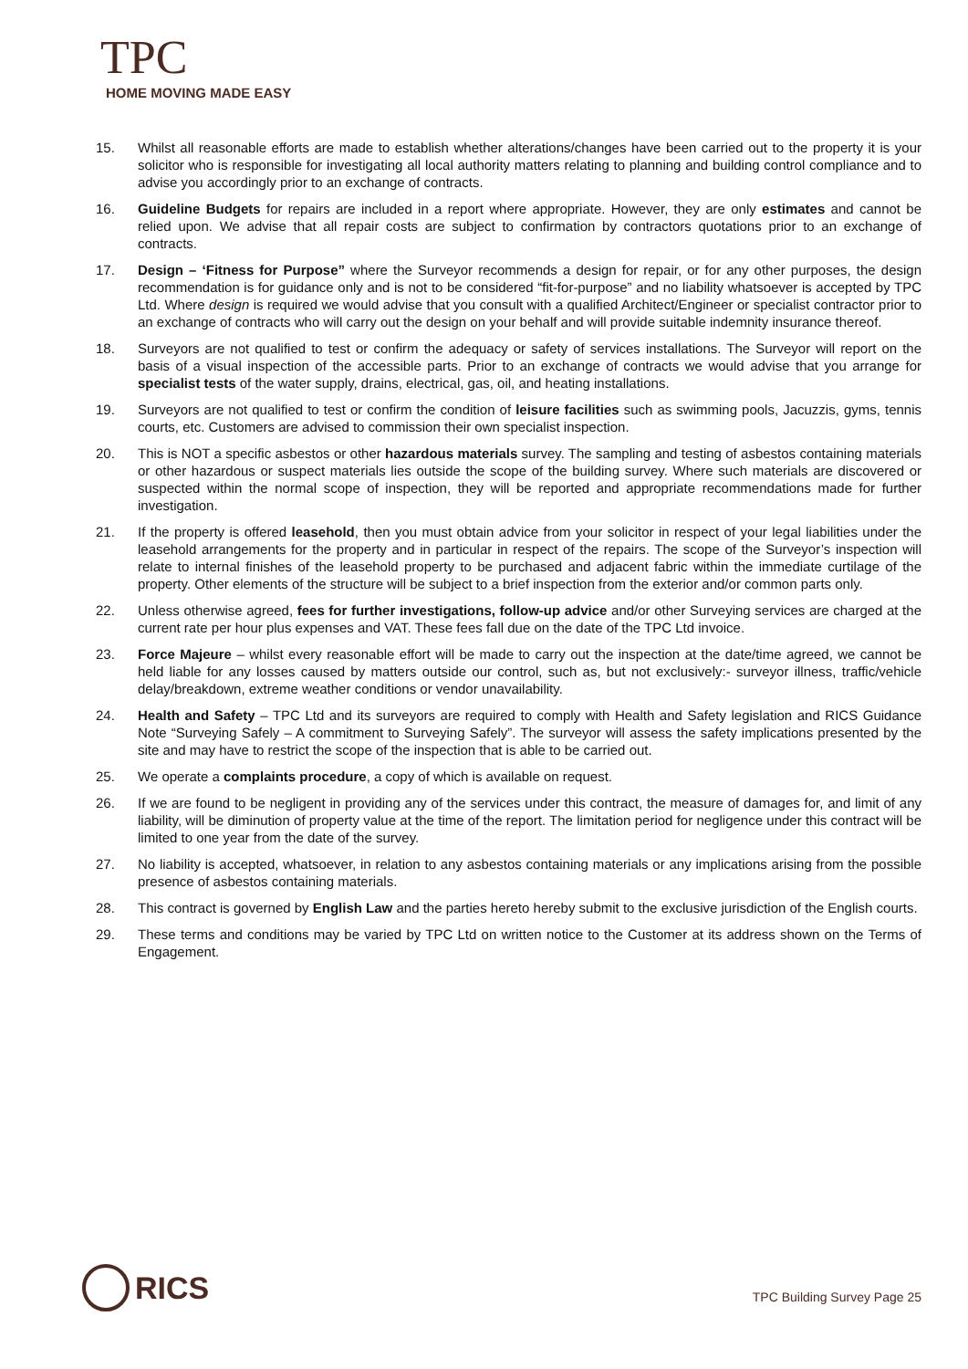TPC
HOME MOVING MADE EASY
15. Whilst all reasonable efforts are made to establish whether alterations/changes have been carried out to the property it is your solicitor who is responsible for investigating all local authority matters relating to planning and building control compliance and to advise you accordingly prior to an exchange of contracts.
16. Guideline Budgets for repairs are included in a report where appropriate. However, they are only estimates and cannot be relied upon. We advise that all repair costs are subject to confirmation by contractors quotations prior to an exchange of contracts.
17. Design – ‘Fitness for Purpose” where the Surveyor recommends a design for repair, or for any other purposes, the design recommendation is for guidance only and is not to be considered “fit-for-purpose” and no liability whatsoever is accepted by TPC Ltd. Where design is required we would advise that you consult with a qualified Architect/Engineer or specialist contractor prior to an exchange of contracts who will carry out the design on your behalf and will provide suitable indemnity insurance thereof.
18. Surveyors are not qualified to test or confirm the adequacy or safety of services installations. The Surveyor will report on the basis of a visual inspection of the accessible parts. Prior to an exchange of contracts we would advise that you arrange for specialist tests of the water supply, drains, electrical, gas, oil, and heating installations.
19. Surveyors are not qualified to test or confirm the condition of leisure facilities such as swimming pools, Jacuzzis, gyms, tennis courts, etc. Customers are advised to commission their own specialist inspection.
20. This is NOT a specific asbestos or other hazardous materials survey. The sampling and testing of asbestos containing materials or other hazardous or suspect materials lies outside the scope of the building survey. Where such materials are discovered or suspected within the normal scope of inspection, they will be reported and appropriate recommendations made for further investigation.
21. If the property is offered leasehold, then you must obtain advice from your solicitor in respect of your legal liabilities under the leasehold arrangements for the property and in particular in respect of the repairs. The scope of the Surveyor’s inspection will relate to internal finishes of the leasehold property to be purchased and adjacent fabric within the immediate curtilage of the property. Other elements of the structure will be subject to a brief inspection from the exterior and/or common parts only.
22. Unless otherwise agreed, fees for further investigations, follow-up advice and/or other Surveying services are charged at the current rate per hour plus expenses and VAT. These fees fall due on the date of the TPC Ltd invoice.
23. Force Majeure – whilst every reasonable effort will be made to carry out the inspection at the date/time agreed, we cannot be held liable for any losses caused by matters outside our control, such as, but not exclusively:- surveyor illness, traffic/vehicle delay/breakdown, extreme weather conditions or vendor unavailability.
24. Health and Safety – TPC Ltd and its surveyors are required to comply with Health and Safety legislation and RICS Guidance Note “Surveying Safely – A commitment to Surveying Safely”. The surveyor will assess the safety implications presented by the site and may have to restrict the scope of the inspection that is able to be carried out.
25. We operate a complaints procedure, a copy of which is available on request.
26. If we are found to be negligent in providing any of the services under this contract, the measure of damages for, and limit of any liability, will be diminution of property value at the time of the report. The limitation period for negligence under this contract will be limited to one year from the date of the survey.
27. No liability is accepted, whatsoever, in relation to any asbestos containing materials or any implications arising from the possible presence of asbestos containing materials.
28. This contract is governed by English Law and the parties hereto hereby submit to the exclusive jurisdiction of the English courts.
29. These terms and conditions may be varied by TPC Ltd on written notice to the Customer at its address shown on the Terms of Engagement.
RICS
TPC Building Survey Page 25